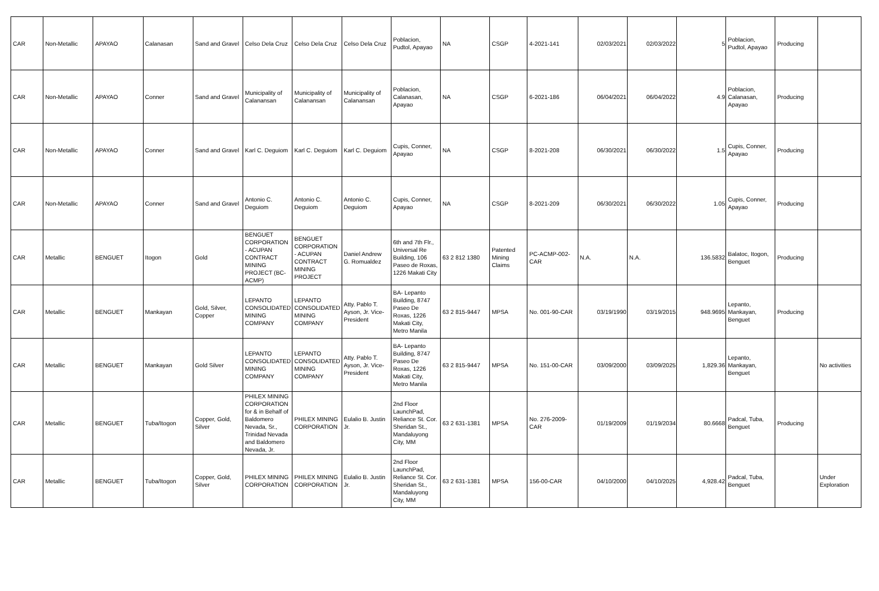| CAR | Non-Metallic | APAYAO | Calanasan | Sand and Gravel | Celso Dela Cruz | Celso Dela Cruz | Celso Dela Cruz | Poblacion, Pudtol, Apayao | NA | CSGP | 4-2021-141 | 02/03/2021 | 02/03/2022 | 5 | Poblacion, Pudtol, Apayao | Producing | |
| CAR | Non-Metallic | APAYAO | Conner | Sand and Gravel | Municipality of Calanansan | Municipality of Calanansan | Municipality of Calanansan | Poblacion, Calanasan, Apayao | NA | CSGP | 6-2021-186 | 06/04/2021 | 06/04/2022 | 4.9 | Poblacion, Calanasan, Apayao | Producing | |
| CAR | Non-Metallic | APAYAO | Conner | Sand and Gravel | Karl C. Deguiom | Karl C. Deguiom | Karl C. Deguiom | Cupis, Conner, Apayao | NA | CSGP | 8-2021-208 | 06/30/2021 | 06/30/2022 | 1.5 | Cupis, Conner, Apayao | Producing | |
| CAR | Non-Metallic | APAYAO | Conner | Sand and Gravel | Antonio C. Deguiom | Antonio C. Deguiom | Antonio C. Deguiom | Cupis, Conner, Apayao | NA | CSGP | 8-2021-209 | 06/30/2021 | 06/30/2022 | 1.05 | Cupis, Conner, Apayao | Producing | |
| CAR | Metallic | BENGUET | Itogon | Gold | BENGUET CORPORATION - ACUPAN CONTRACT MINING PROJECT (BC-ACMP) | BENGUET CORPORATION - ACUPAN CONTRACT MINING PROJECT | Daniel Andrew G. Romualdez | 6th and 7th Flr., Universal Re Building, 106 Paseo de Roxas, 1226 Makati City | 63 2 812 1380 | Patented Mining Claims | PC-ACMP-002- CAR | N.A. | N.A. | 136.5832 | Balatoc, Itogon, Benguet | Producing | |
| CAR | Metallic | BENGUET | Mankayan | Gold, Silver, Copper | LEPANTO CONSOLIDATED MINING COMPANY | LEPANTO CONSOLIDATED MINING COMPANY | Atty. Pablo T. Ayson, Jr. Vice-President | BA- Lepanto Building, 8747 Paseo De Roxas, 1226 Makati City, Metro Manila | 63 2 815-9447 | MPSA | No. 001-90-CAR | 03/19/1990 | 03/19/2015 | 948.9695 | Lepanto, Mankayan, Benguet | Producing | |
| CAR | Metallic | BENGUET | Mankayan | Gold Silver | LEPANTO CONSOLIDATED MINING COMPANY | LEPANTO CONSOLIDATED MINING COMPANY | Atty. Pablo T. Ayson, Jr. Vice-President | BA- Lepanto Building, 8747 Paseo De Roxas, 1226 Makati City, Metro Manila | 63 2 815-9447 | MPSA | No. 151-00-CAR | 03/09/2000 | 03/09/2025 | 1,829.36 | Lepanto, Mankayan, Benguet | | No activities |
| CAR | Metallic | BENGUET | Tuba/Itogon | Copper, Gold, Silver | PHILEX MINING CORPORATION for & in Behalf of Baldomero Nevada, Sr., Trinidad Nevada and Baldomero Nevada, Jr. | PHILEX MINING CORPORATION | Eulalio B. Justin Jr. | 2nd Floor LaunchPad, Reliance St. Cor. Sheridan St., Mandaluyong City, MM | 63 2 631-1381 | MPSA | No. 276-2009-CAR | 01/19/2009 | 01/19/2034 | 80.6668 | Padcal, Tuba, Benguet | Producing | |
| CAR | Metallic | BENGUET | Tuba/Itogon | Copper, Gold, Silver | PHILEX MINING CORPORATION | PHILEX MINING CORPORATION | Eulalio B. Justin Jr. | 2nd Floor LaunchPad, Reliance St. Cor. Sheridan St., Mandaluyong City, MM | 63 2 631-1381 | MPSA | 156-00-CAR | 04/10/2000 | 04/10/2025 | 4,928.42 | Padcal, Tuba, Benguet | | Under Exploration |